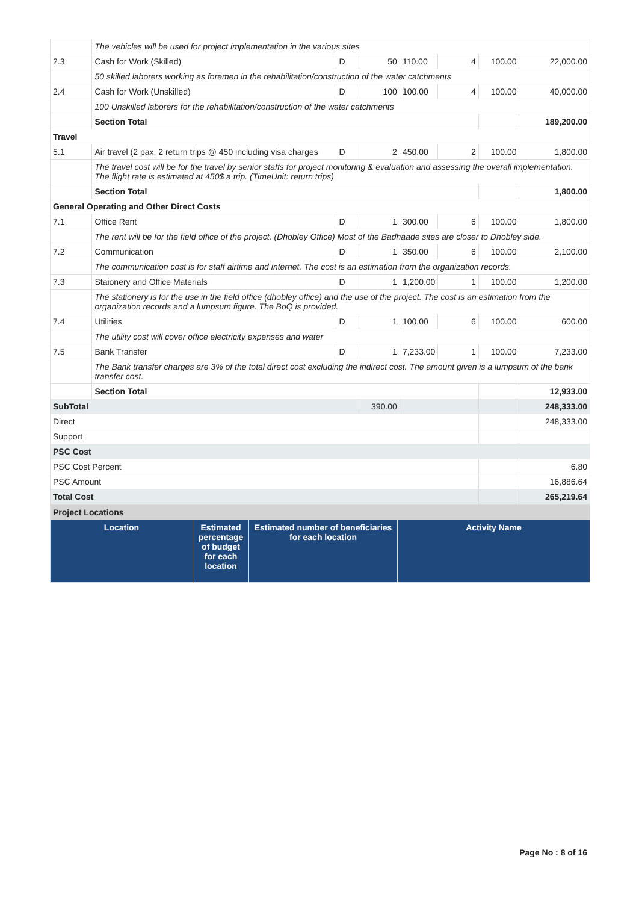| | The vehicles will be used for project implementation in the various sites | | | | | | |
| 2.3 | Cash for Work (Skilled) | D | 50 | 110.00 | 4 | 100.00 | 22,000.00 |
| | 50 skilled laborers working as foremen in the rehabilitation/construction of the water catchments | | | | | | |
| 2.4 | Cash for Work (Unskilled) | D | 100 | 100.00 | 4 | 100.00 | 40,000.00 |
| | 100 Unskilled laborers for the rehabilitation/construction of the water catchments | | | | | | |
| | Section Total | | | | | | 189,200.00 |
| Travel | | | | | | | |
| 5.1 | Air travel (2 pax, 2 return trips @ 450 including visa charges | D | 2 | 450.00 | 2 | 100.00 | 1,800.00 |
| | The travel cost will be for the travel by senior staffs for project monitoring & evaluation and assessing the overall implementation. The flight rate is estimated at 450$ a trip. (TimeUnit: return trips) | | | | | | |
| | Section Total | | | | | | 1,800.00 |
| General Operating and Other Direct Costs | | | | | | | |
| 7.1 | Office Rent | D | 1 | 300.00 | 6 | 100.00 | 1,800.00 |
| | The rent will be for the field office of the project. (Dhobley Office) Most of the Badhaade sites are closer to Dhobley side. | | | | | | |
| 7.2 | Communication | D | 1 | 350.00 | 6 | 100.00 | 2,100.00 |
| | The communication cost is for staff airtime and internet. The cost is an estimation from the organization records. | | | | | | |
| 7.3 | Staionery and Office Materials | D | 1 | 1,200.00 | 1 | 100.00 | 1,200.00 |
| | The stationery is for the use in the field office (dhobley office) and the use of the project. The cost is an estimation from the organization records and a lumpsum figure. The BoQ is provided. | | | | | | |
| 7.4 | Utilities | D | 1 | 100.00 | 6 | 100.00 | 600.00 |
| | The utility cost will cover office electricity expenses and water | | | | | | |
| 7.5 | Bank Transfer | D | 1 | 7,233.00 | 1 | 100.00 | 7,233.00 |
| | The Bank transfer charges are 3% of the total direct cost excluding the indirect cost. The amount given is a lumpsum of the bank transfer cost. | | | | | | |
| | Section Total | | | | | | 12,933.00 |
| SubTotal | | | 390.00 | | | | 248,333.00 |
| Direct | | | | | | | 248,333.00 |
| Support | | | | | | | |
| PSC Cost | | | | | | | |
| PSC Cost Percent | | | | | | | 6.80 |
| PSC Amount | | | | | | | 16,886.64 |
| Total Cost | | | | | | | 265,219.64 |
| Project Locations | | | |
| Location | Estimated percentage of budget for each location | Estimated number of beneficiaries for each location | Activity Name |
Page No : 8 of 16